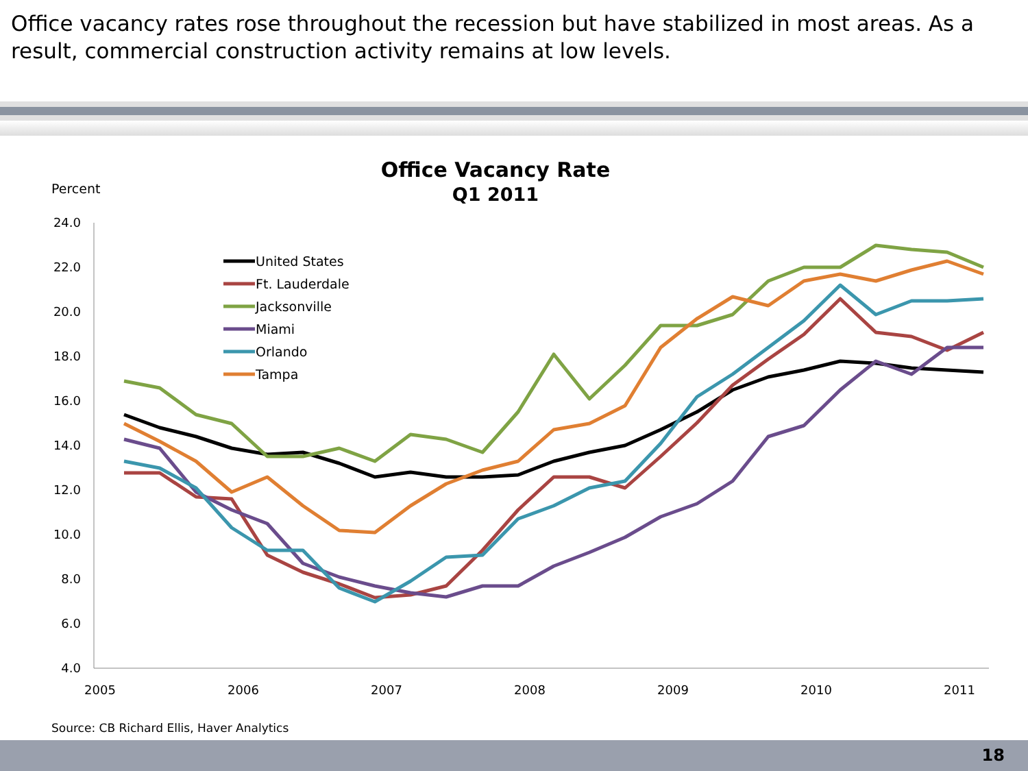Office vacancy rates rose throughout the recession but have stabilized in most areas. As a result, commercial construction activity remains at low levels.
Office Vacancy Rate
Q1 2011
Percent
24.0
22.0
20.0
18.0
16.0
14.0
12.0
10.0
8.0
6.0
4.0
2005
2006
2007
2008
2009
2010
2011
United States
Ft. Lauderdale
Jacksonville
Miami
Orlando
Tampa
Source: CB Richard Ellis, Haver Analytics
18